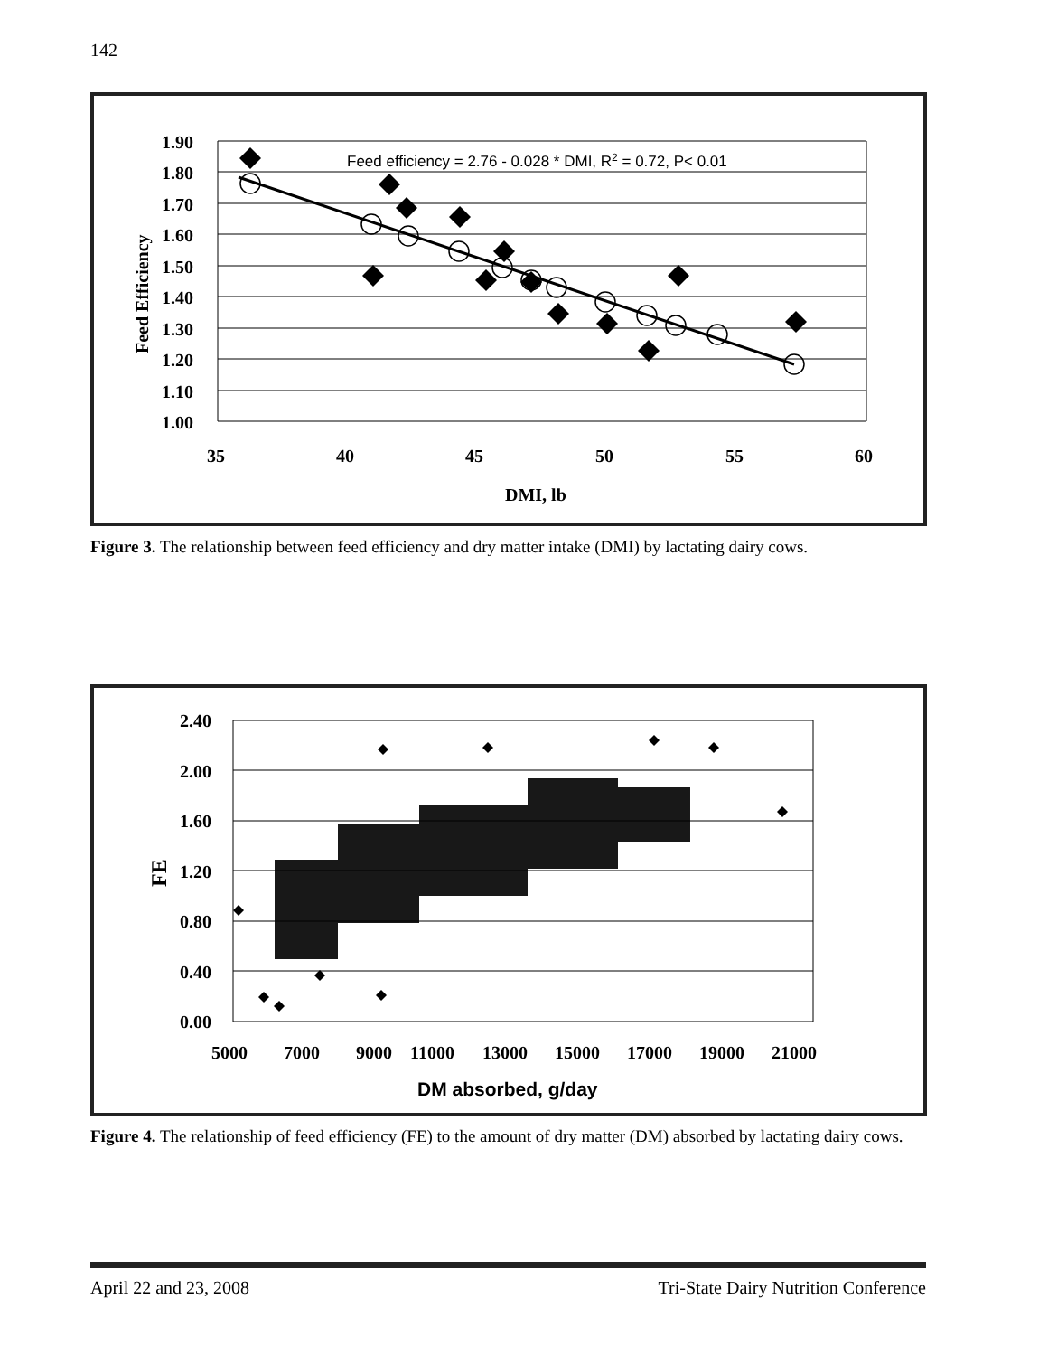142
1.90
1.80
1.70
1.60
1.50
1.40
1.30
1.20
1.10
1.00
35
40
45
50
55
60
DMI, lb
Feed Efficiency
Feed efficiency = 2.76 - 0.028 * DMI, R2 = 0.72, P< 0.01
Figure 3. The relationship between feed efficiency and dry matter intake (DMI) by lactating dairy cows.
2.40
2.00
1.60
1.20
0.80
0.40
0.00
5000
7000
9000
11000
13000
15000
17000
19000
21000
FE
DM absorbed, g/day
Figure 4. The relationship of feed efficiency (FE) to the amount of dry matter (DM) absorbed by lactating dairy cows.
April 22 and 23, 2008 Tri-State Dairy Nutrition Conference